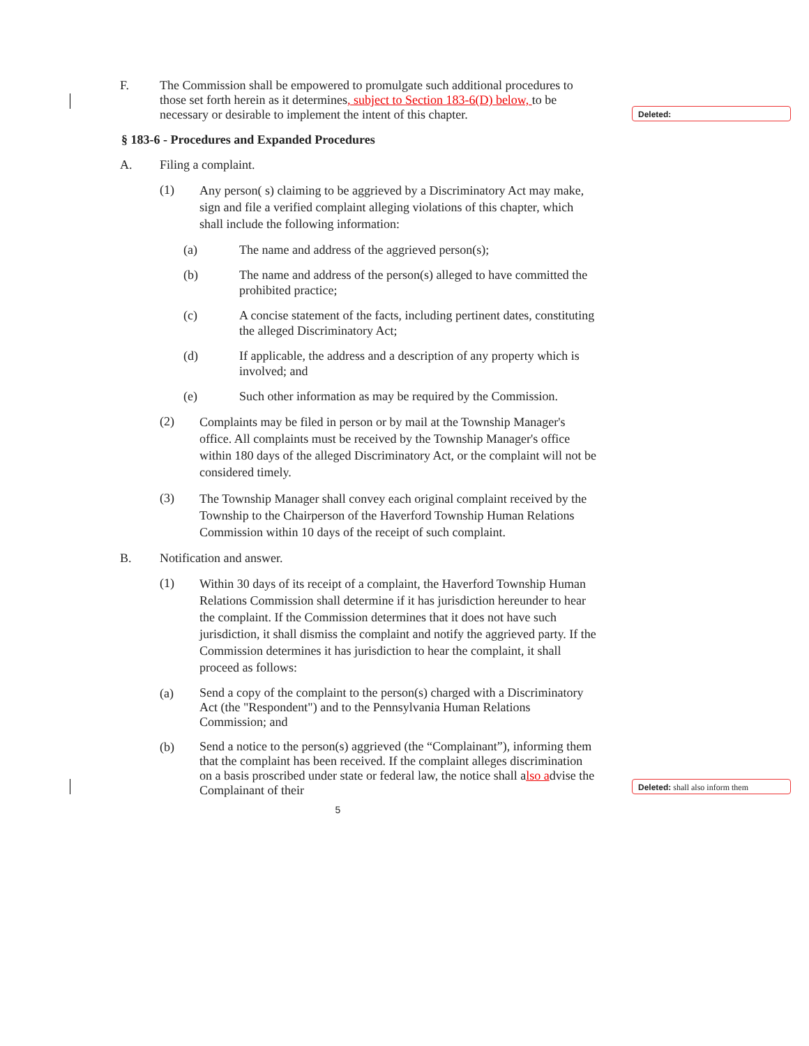Deleted:
Deleted: shall also inform them
F. The Commission shall be empowered to promulgate such additional procedures to those set forth herein as it determines, subject to Section 183-6(D) below, to be necessary or desirable to implement the intent of this chapter.
§ 183-6 - Procedures and Expanded Procedures
A. Filing a complaint.
(1)
Any person( s) claiming to be aggrieved by a Discriminatory Act may make, sign and file a verified complaint alleging violations of this chapter, which shall include the following information:
(a) The name and address of the aggrieved person(s);
(b) The name and address of the person(s) alleged to have committed the prohibited practice;
(c) A concise statement of the facts, including pertinent dates, constituting the alleged Discriminatory Act;
(d) If applicable, the address and a description of any property which is involved; and
(e) Such other information as may be required by the Commission.
(2)
Complaints may be filed in person or by mail at the Township Manager's office. All complaints must be received by the Township Manager's office within 180 days of the alleged Discriminatory Act, or the complaint will not be considered timely.
(3)
The Township Manager shall convey each original complaint received by the Township to the Chairperson of the Haverford Township Human Relations Commission within 10 days of the receipt of such complaint.
B. Notification and answer.
(1)
Within 30 days of its receipt of a complaint, the Haverford Township Human Relations Commission shall determine if it has jurisdiction hereunder to hear the complaint. If the Commission determines that it does not have such jurisdiction, it shall dismiss the complaint and notify the aggrieved party. If the Commission determines it has jurisdiction to hear the complaint, it shall proceed as follows:
(a)
Send a copy of the complaint to the person(s) charged with a Discriminatory Act (the "Respondent") and to the Pennsylvania Human Relations Commission; and
(b)
Send a notice to the person(s) aggrieved (the “Complainant”), informing them that the complaint has been received. If the complaint alleges discrimination on a basis proscribed under state or federal law, the notice shall also advise the Complainant of their
5